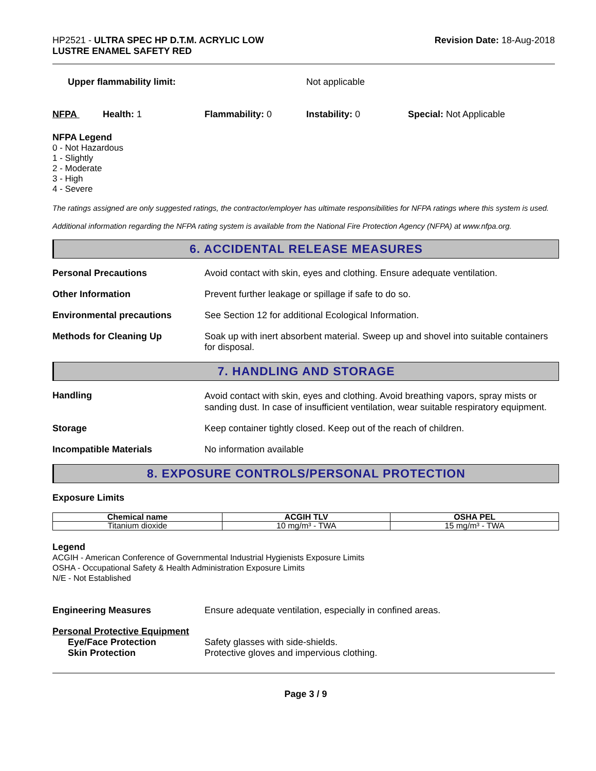HP2521 - ULTRA SPEC HP D.T.M. ACRYLIC LOW
LUSTRE ENAMEL SAFETY RED
Revision Date: 18-Aug-2018
Upper flammability limit: Not applicable
NFPA Health: 1 Flammability: 0 Instability: 0 Special: Not Applicable
NFPA Legend
0 - Not Hazardous
1 - Slightly
2 - Moderate
3 - High
4 - Severe
The ratings assigned are only suggested ratings, the contractor/employer has ultimate responsibilities for NFPA ratings where this system is used.
Additional information regarding the NFPA rating system is available from the National Fire Protection Agency (NFPA) at www.nfpa.org.
6. ACCIDENTAL RELEASE MEASURES
Personal Precautions Avoid contact with skin, eyes and clothing. Ensure adequate ventilation.
Other Information Prevent further leakage or spillage if safe to do so.
Environmental precautions See Section 12 for additional Ecological Information.
Methods for Cleaning Up Soak up with inert absorbent material. Sweep up and shovel into suitable containers for disposal.
7. HANDLING AND STORAGE
Handling
Avoid contact with skin, eyes and clothing. Avoid breathing vapors, spray mists or sanding dust. In case of insufficient ventilation, wear suitable respiratory equipment.
Storage Keep container tightly closed. Keep out of the reach of children.
Incompatible Materials No information available
8. EXPOSURE CONTROLS/PERSONAL PROTECTION
Exposure Limits
| Chemical name | ACGIH TLV | OSHA PEL |
| --- | --- | --- |
| Titanium dioxide | 10 mg/m³ - TWA | 15 mg/m³ - TWA |
Legend
ACGIH - American Conference of Governmental Industrial Hygienists Exposure Limits
OSHA - Occupational Safety & Health Administration Exposure Limits
N/E - Not Established
Engineering Measures Ensure adequate ventilation, especially in confined areas.
Personal Protective Equipment
Eye/Face Protection Safety glasses with side-shields.
Skin Protection Protective gloves and impervious clothing.
Page 3 / 9